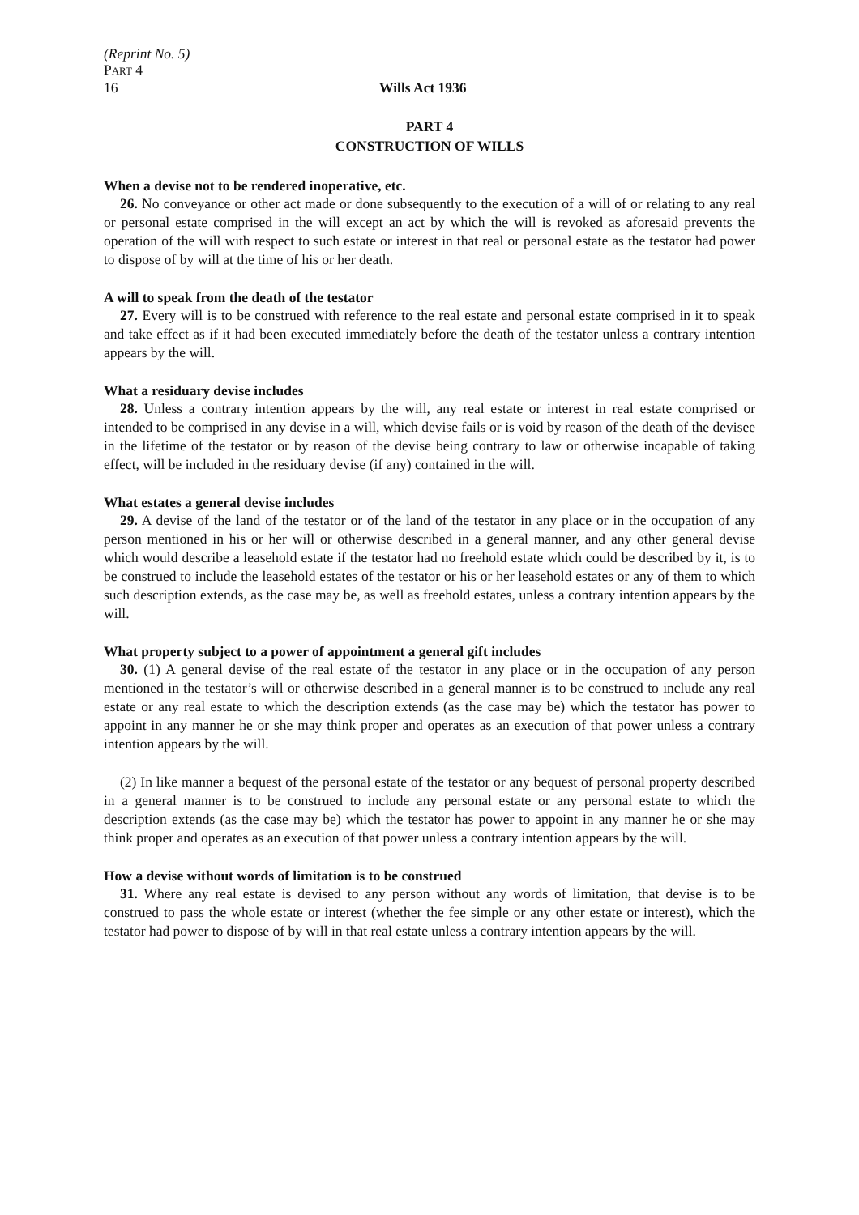(Reprint No. 5)
PART 4
16 Wills Act 1936
PART 4
CONSTRUCTION OF WILLS
When a devise not to be rendered inoperative, etc.
26. No conveyance or other act made or done subsequently to the execution of a will of or relating to any real or personal estate comprised in the will except an act by which the will is revoked as aforesaid prevents the operation of the will with respect to such estate or interest in that real or personal estate as the testator had power to dispose of by will at the time of his or her death.
A will to speak from the death of the testator
27. Every will is to be construed with reference to the real estate and personal estate comprised in it to speak and take effect as if it had been executed immediately before the death of the testator unless a contrary intention appears by the will.
What a residuary devise includes
28. Unless a contrary intention appears by the will, any real estate or interest in real estate comprised or intended to be comprised in any devise in a will, which devise fails or is void by reason of the death of the devisee in the lifetime of the testator or by reason of the devise being contrary to law or otherwise incapable of taking effect, will be included in the residuary devise (if any) contained in the will.
What estates a general devise includes
29. A devise of the land of the testator or of the land of the testator in any place or in the occupation of any person mentioned in his or her will or otherwise described in a general manner, and any other general devise which would describe a leasehold estate if the testator had no freehold estate which could be described by it, is to be construed to include the leasehold estates of the testator or his or her leasehold estates or any of them to which such description extends, as the case may be, as well as freehold estates, unless a contrary intention appears by the will.
What property subject to a power of appointment a general gift includes
30. (1) A general devise of the real estate of the testator in any place or in the occupation of any person mentioned in the testator’s will or otherwise described in a general manner is to be construed to include any real estate or any real estate to which the description extends (as the case may be) which the testator has power to appoint in any manner he or she may think proper and operates as an execution of that power unless a contrary intention appears by the will.
(2) In like manner a bequest of the personal estate of the testator or any bequest of personal property described in a general manner is to be construed to include any personal estate or any personal estate to which the description extends (as the case may be) which the testator has power to appoint in any manner he or she may think proper and operates as an execution of that power unless a contrary intention appears by the will.
How a devise without words of limitation is to be construed
31. Where any real estate is devised to any person without any words of limitation, that devise is to be construed to pass the whole estate or interest (whether the fee simple or any other estate or interest), which the testator had power to dispose of by will in that real estate unless a contrary intention appears by the will.